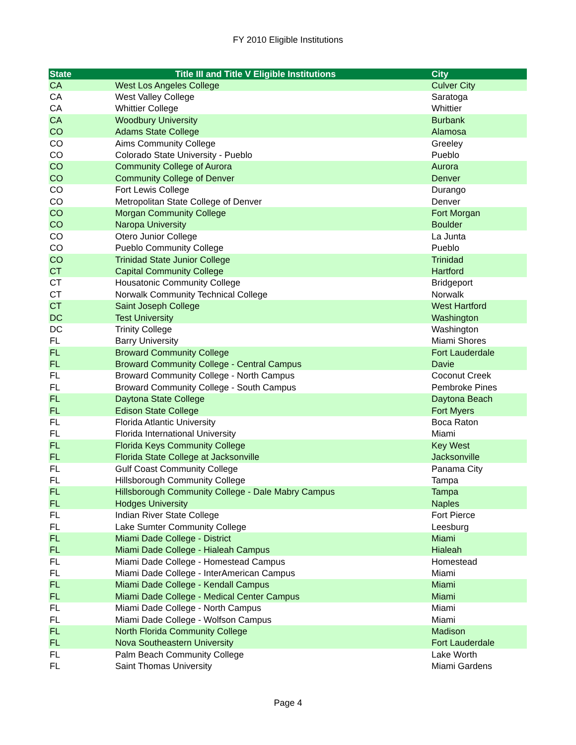FY 2010 Eligible Institutions
| State | Title III and Title V Eligible Institutions | City |
| --- | --- | --- |
| CA | West Los Angeles College | Culver City |
| CA | West Valley College | Saratoga |
| CA | Whittier College | Whittier |
| CA | Woodbury University | Burbank |
| CO | Adams State College | Alamosa |
| CO | Aims Community College | Greeley |
| CO | Colorado State University - Pueblo | Pueblo |
| CO | Community College of Aurora | Aurora |
| CO | Community College of Denver | Denver |
| CO | Fort Lewis College | Durango |
| CO | Metropolitan State College of Denver | Denver |
| CO | Morgan Community College | Fort Morgan |
| CO | Naropa University | Boulder |
| CO | Otero Junior College | La Junta |
| CO | Pueblo Community College | Pueblo |
| CO | Trinidad State Junior College | Trinidad |
| CT | Capital Community College | Hartford |
| CT | Housatonic Community College | Bridgeport |
| CT | Norwalk Community Technical College | Norwalk |
| CT | Saint Joseph College | West Hartford |
| DC | Test University | Washington |
| DC | Trinity College | Washington |
| FL | Barry University | Miami Shores |
| FL | Broward Community College | Fort Lauderdale |
| FL | Broward Community College - Central Campus | Davie |
| FL | Broward Community College - North Campus | Coconut Creek |
| FL | Broward Community College - South Campus | Pembroke Pines |
| FL | Daytona State College | Daytona Beach |
| FL | Edison State College | Fort Myers |
| FL | Florida Atlantic University | Boca Raton |
| FL | Florida International University | Miami |
| FL | Florida Keys Community College | Key West |
| FL | Florida State College at Jacksonville | Jacksonville |
| FL | Gulf Coast Community College | Panama City |
| FL | Hillsborough Community College | Tampa |
| FL | Hillsborough Community College - Dale Mabry Campus | Tampa |
| FL | Hodges University | Naples |
| FL | Indian River State College | Fort Pierce |
| FL | Lake Sumter Community College | Leesburg |
| FL | Miami Dade College - District | Miami |
| FL | Miami Dade College - Hialeah Campus | Hialeah |
| FL | Miami Dade College - Homestead Campus | Homestead |
| FL | Miami Dade College - InterAmerican Campus | Miami |
| FL | Miami Dade College - Kendall Campus | Miami |
| FL | Miami Dade College - Medical Center Campus | Miami |
| FL | Miami Dade College - North Campus | Miami |
| FL | Miami Dade College - Wolfson Campus | Miami |
| FL | North Florida Community College | Madison |
| FL | Nova Southeastern University | Fort Lauderdale |
| FL | Palm Beach Community College | Lake Worth |
| FL | Saint Thomas University | Miami Gardens |
Page 4